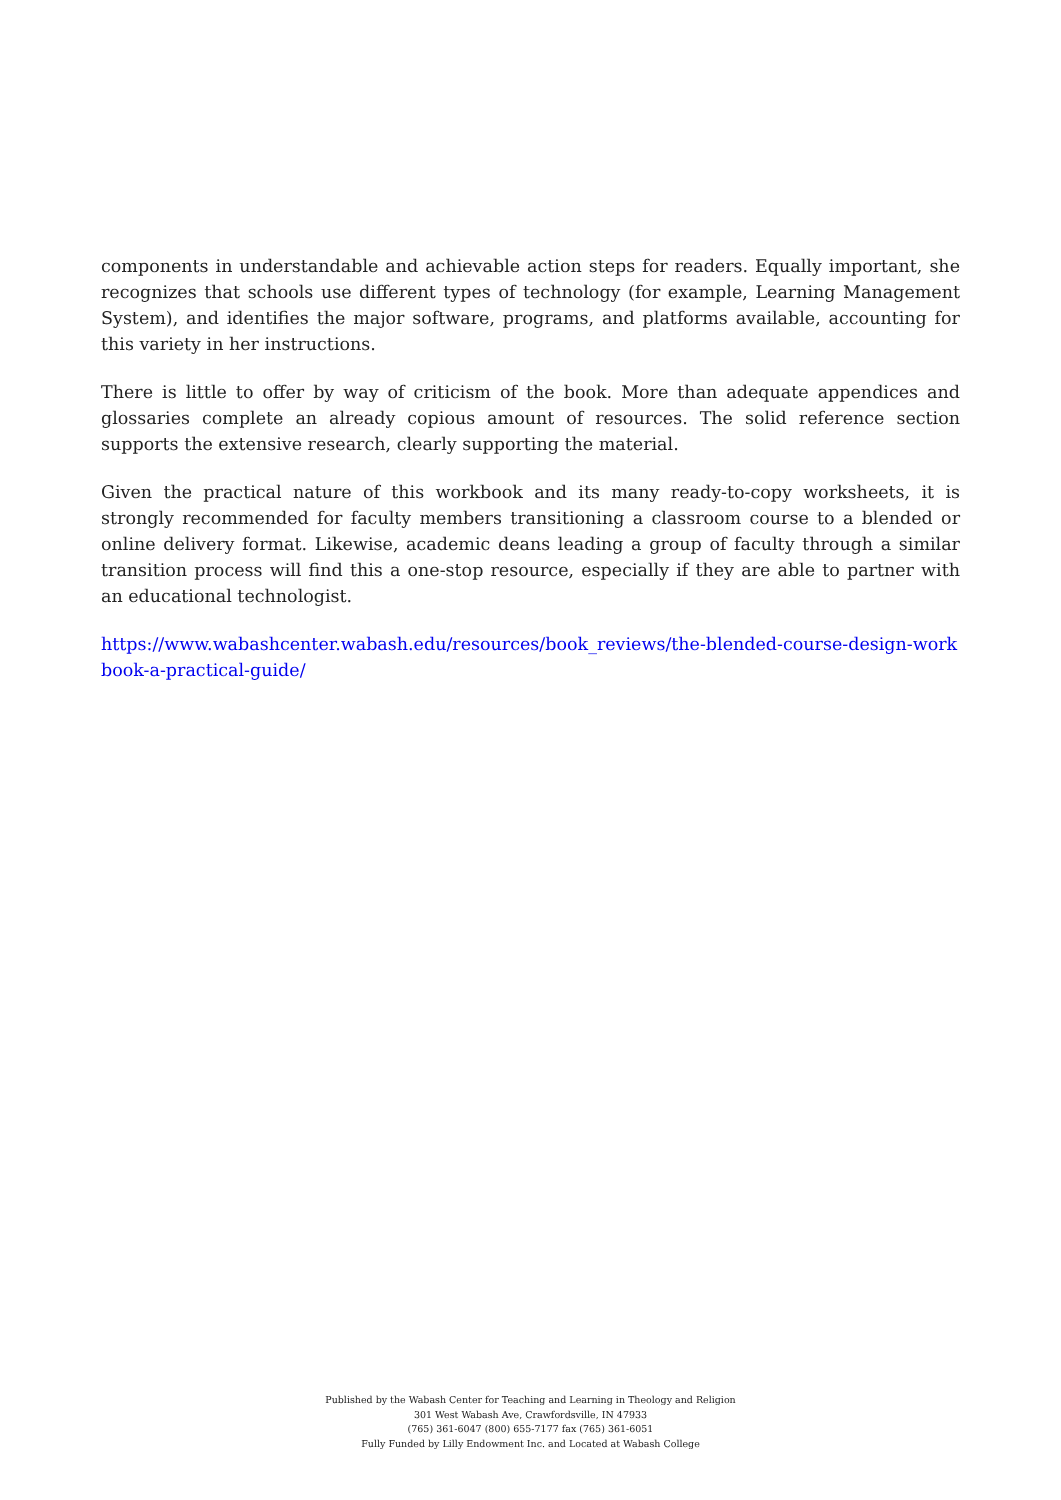components in understandable and achievable action steps for readers. Equally important, she recognizes that schools use different types of technology (for example, Learning Management System), and identifies the major software, programs, and platforms available, accounting for this variety in her instructions.
There is little to offer by way of criticism of the book. More than adequate appendices and glossaries complete an already copious amount of resources. The solid reference section supports the extensive research, clearly supporting the material.
Given the practical nature of this workbook and its many ready-to-copy worksheets, it is strongly recommended for faculty members transitioning a classroom course to a blended or online delivery format. Likewise, academic deans leading a group of faculty through a similar transition process will find this a one-stop resource, especially if they are able to partner with an educational technologist.
https://www.wabashcenter.wabash.edu/resources/book_reviews/the-blended-course-design-workbook-a-practical-guide/
Published by the Wabash Center for Teaching and Learning in Theology and Religion
301 West Wabash Ave, Crawfordsville, IN 47933
(765) 361-6047 (800) 655-7177 fax (765) 361-6051
Fully Funded by Lilly Endowment Inc. and Located at Wabash College